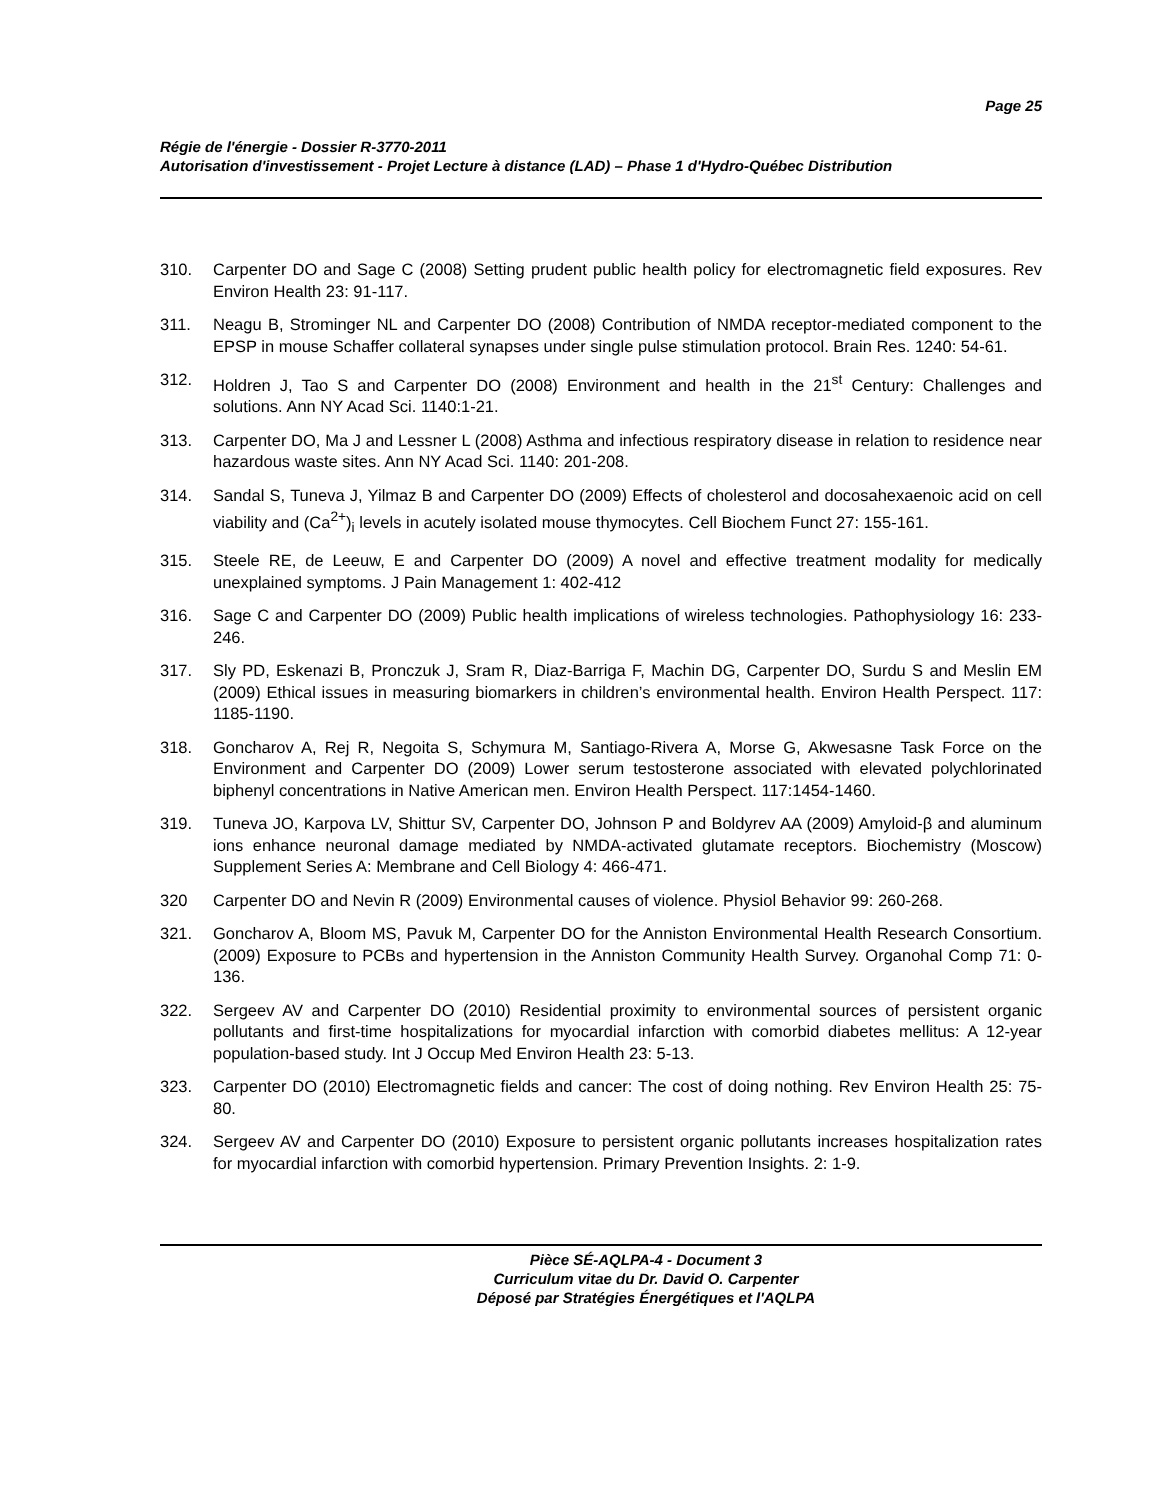Page 25
Régie de l'énergie - Dossier R-3770-2011
Autorisation d'investissement - Projet Lecture à distance (LAD) – Phase 1 d'Hydro-Québec Distribution
310. Carpenter DO and Sage C (2008) Setting prudent public health policy for electromagnetic field exposures. Rev Environ Health 23: 91-117.
311. Neagu B, Strominger NL and Carpenter DO (2008) Contribution of NMDA receptor-mediated component to the EPSP in mouse Schaffer collateral synapses under single pulse stimulation protocol. Brain Res. 1240: 54-61.
312. Holdren J, Tao S and Carpenter DO (2008) Environment and health in the 21<sup>st</sup> Century: Challenges and solutions. Ann NY Acad Sci. 1140:1-21.
313. Carpenter DO, Ma J and Lessner L (2008) Asthma and infectious respiratory disease in relation to residence near hazardous waste sites. Ann NY Acad Sci. 1140: 201-208.
314. Sandal S, Tuneva J, Yilmaz B and Carpenter DO (2009) Effects of cholesterol and docosahexaenoic acid on cell viability and (Ca<sup>2+</sup>)<sub>i</sub> levels in acutely isolated mouse thymocytes. Cell Biochem Funct 27: 155-161.
315. Steele RE, de Leeuw, E and Carpenter DO (2009) A novel and effective treatment modality for medically unexplained symptoms. J Pain Management 1: 402-412
316. Sage C and Carpenter DO (2009) Public health implications of wireless technologies. Pathophysiology 16: 233-246.
317. Sly PD, Eskenazi B, Pronczuk J, Sram R, Diaz-Barriga F, Machin DG, Carpenter DO, Surdu S and Meslin EM (2009) Ethical issues in measuring biomarkers in children’s environmental health. Environ Health Perspect. 117: 1185-1190.
318. Goncharov A, Rej R, Negoita S, Schymura M, Santiago-Rivera A, Morse G, Akwesasne Task Force on the Environment and Carpenter DO (2009) Lower serum testosterone associated with elevated polychlorinated biphenyl concentrations in Native American men. Environ Health Perspect. 117:1454-1460.
319. Tuneva JO, Karpova LV, Shittur SV, Carpenter DO, Johnson P and Boldyrev AA (2009) Amyloid-β and aluminum ions enhance neuronal damage mediated by NMDA-activated glutamate receptors. Biochemistry (Moscow) Supplement Series A: Membrane and Cell Biology 4: 466-471.
320 Carpenter DO and Nevin R (2009) Environmental causes of violence. Physiol Behavior 99: 260-268.
321. Goncharov A, Bloom MS, Pavuk M, Carpenter DO for the Anniston Environmental Health Research Consortium. (2009) Exposure to PCBs and hypertension in the Anniston Community Health Survey. Organohal Comp 71: 0-136.
322. Sergeev AV and Carpenter DO (2010) Residential proximity to environmental sources of persistent organic pollutants and first-time hospitalizations for myocardial infarction with comorbid diabetes mellitus: A 12-year population-based study. Int J Occup Med Environ Health 23: 5-13.
323. Carpenter DO (2010) Electromagnetic fields and cancer: The cost of doing nothing. Rev Environ Health 25: 75-80.
324. Sergeev AV and Carpenter DO (2010) Exposure to persistent organic pollutants increases hospitalization rates for myocardial infarction with comorbid hypertension. Primary Prevention Insights. 2: 1-9.
Pièce SÉ-AQLPA-4 - Document 3
Curriculum vitae du Dr. David O. Carpenter
Déposé par Stratégies Énergétiques et l'AQLPA